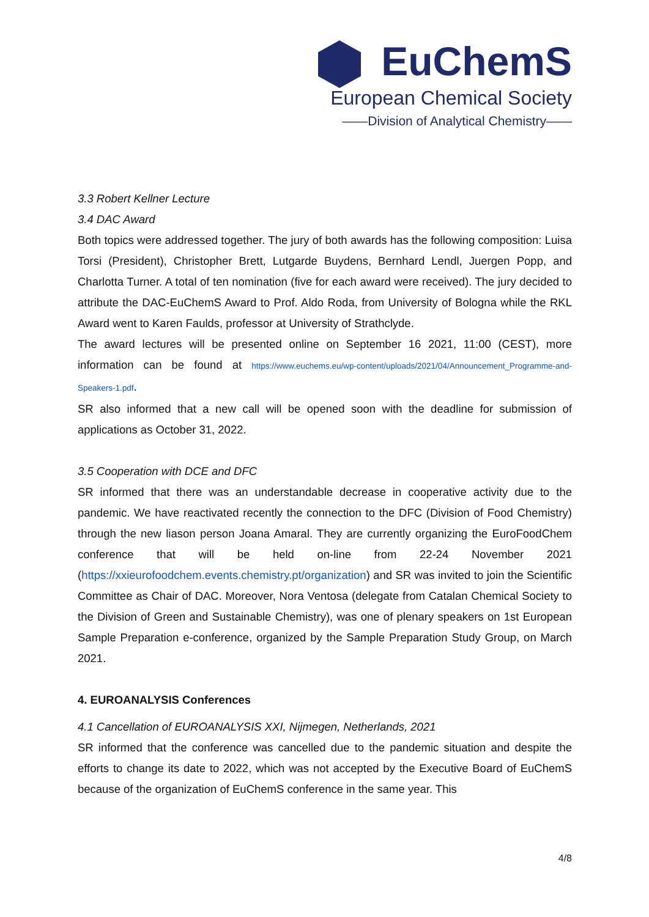EuChemS
European Chemical Society
——Division of Analytical Chemistry——
3.3 Robert Kellner Lecture
3.4 DAC Award
Both topics were addressed together. The jury of both awards has the following composition: Luisa Torsi (President), Christopher Brett, Lutgarde Buydens, Bernhard Lendl, Juergen Popp, and Charlotta Turner. A total of ten nomination (five for each award were received). The jury decided to attribute the DAC-EuChemS Award to Prof. Aldo Roda, from University of Bologna while the RKL Award went to Karen Faulds, professor at University of Strathclyde.
The award lectures will be presented online on September 16 2021, 11:00 (CEST), more information can be found at https://www.euchems.eu/wp-content/uploads/2021/04/Announcement_Programme-and-Speakers-1.pdf.
SR also informed that a new call will be opened soon with the deadline for submission of applications as October 31, 2022.
3.5 Cooperation with DCE and DFC
SR informed that there was an understandable decrease in cooperative activity due to the pandemic. We have reactivated recently the connection to the DFC (Division of Food Chemistry) through the new liason person Joana Amaral. They are currently organizing the EuroFoodChem conference that will be held on-line from 22-24 November 2021 (https://xxieurofoodchem.events.chemistry.pt/organization) and SR was invited to join the Scientific Committee as Chair of DAC. Moreover, Nora Ventosa (delegate from Catalan Chemical Society to the Division of Green and Sustainable Chemistry), was one of plenary speakers on 1st European Sample Preparation e-conference, organized by the Sample Preparation Study Group, on March 2021.
4. EUROANALYSIS Conferences
4.1 Cancellation of EUROANALYSIS XXI, Nijmegen, Netherlands, 2021
SR informed that the conference was cancelled due to the pandemic situation and despite the efforts to change its date to 2022, which was not accepted by the Executive Board of EuChemS because of the organization of EuChemS conference in the same year. This
4/8